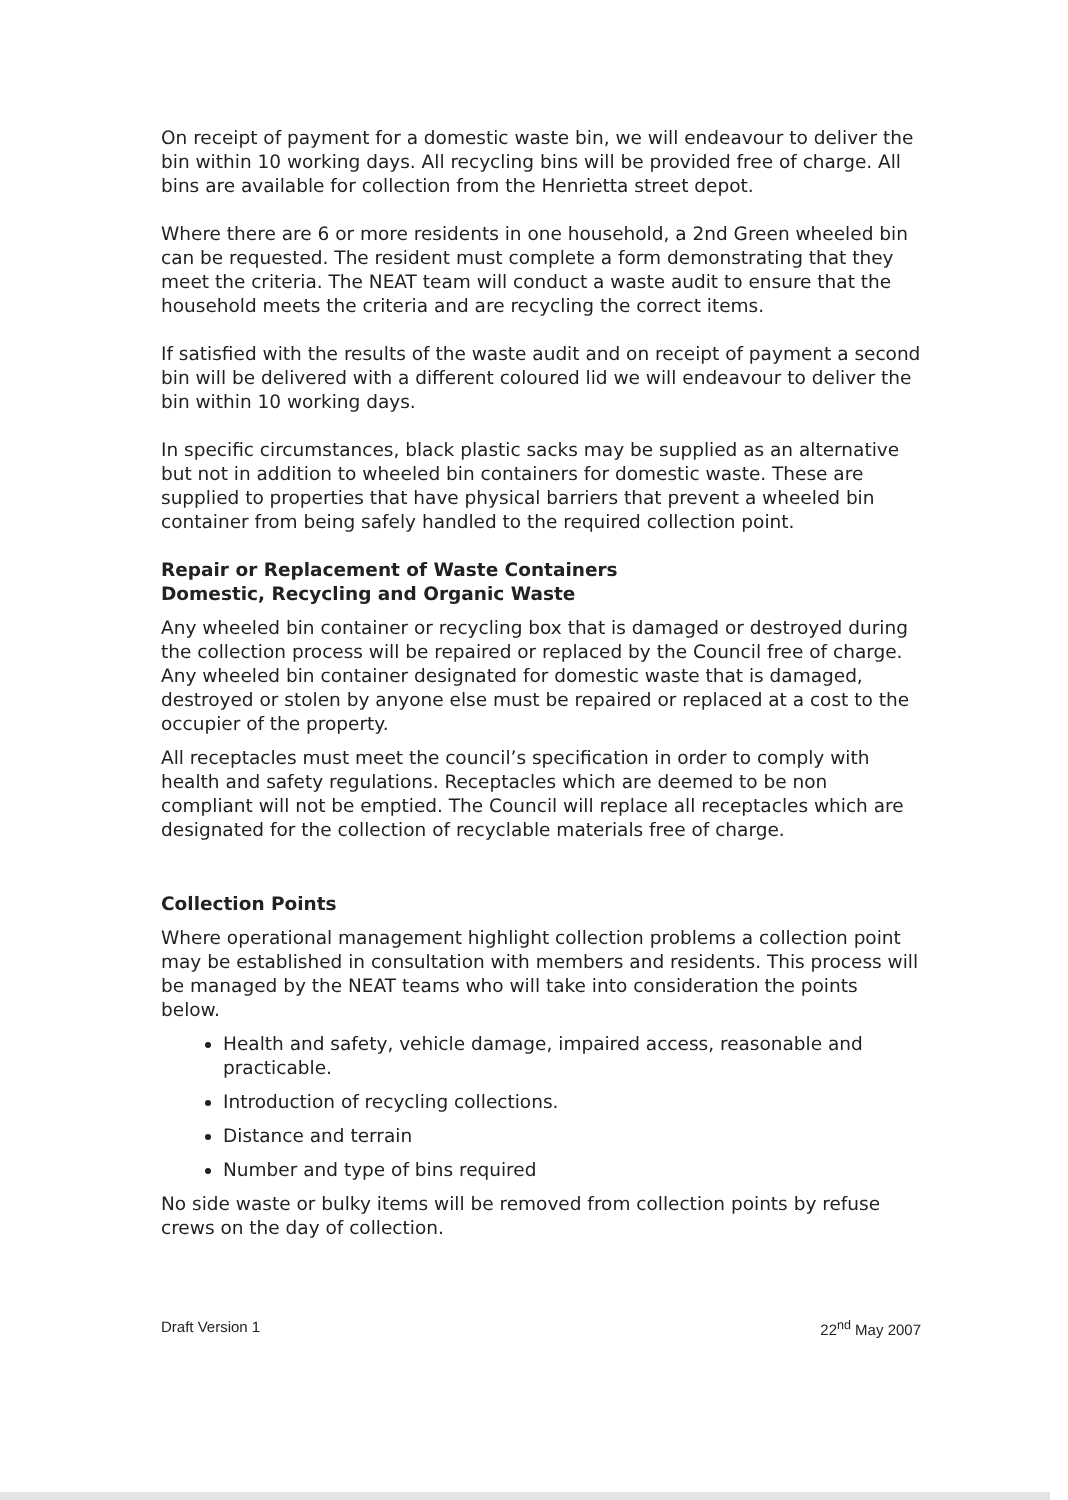On receipt of payment for a domestic waste bin, we will endeavour to deliver the bin within 10 working days. All recycling bins will be provided free of charge. All bins are available for collection from the Henrietta street depot.
Where there are 6 or more residents in one household, a 2nd Green wheeled bin can be requested. The resident must complete a form demonstrating that they meet the criteria. The NEAT team will conduct a waste audit to ensure that the household meets the criteria and are recycling the correct items.
If satisfied with the results of the waste audit and on receipt of payment a second bin will be delivered with a different coloured lid we will endeavour to deliver the bin within 10 working days.
In specific circumstances, black plastic sacks may be supplied as an alternative but not in addition to wheeled bin containers for domestic waste. These are supplied to properties that have physical barriers that prevent a wheeled bin container from being safely handled to the required collection point.
Repair or Replacement of Waste Containers
Domestic, Recycling and Organic Waste
Any wheeled bin container or recycling box that is damaged or destroyed during the collection process will be repaired or replaced by the Council free of charge. Any wheeled bin container designated for domestic waste that is damaged, destroyed or stolen by anyone else must be repaired or replaced at a cost to the occupier of the property.
All receptacles must meet the council’s specification in order to comply with health and safety regulations. Receptacles which are deemed to be non compliant will not be emptied. The Council will replace all receptacles which are designated for the collection of recyclable materials free of charge.
Collection Points
Where operational management highlight collection problems a collection point may be established in consultation with members and residents. This process will be managed by the NEAT teams who will take into consideration the points below.
Health and safety, vehicle damage, impaired access, reasonable and practicable.
Introduction of recycling collections.
Distance and terrain
Number and type of bins required
No side waste or bulky items will be removed from collection points by refuse crews on the day of collection.
Draft Version 1 22<sup>nd</sup> May 2007